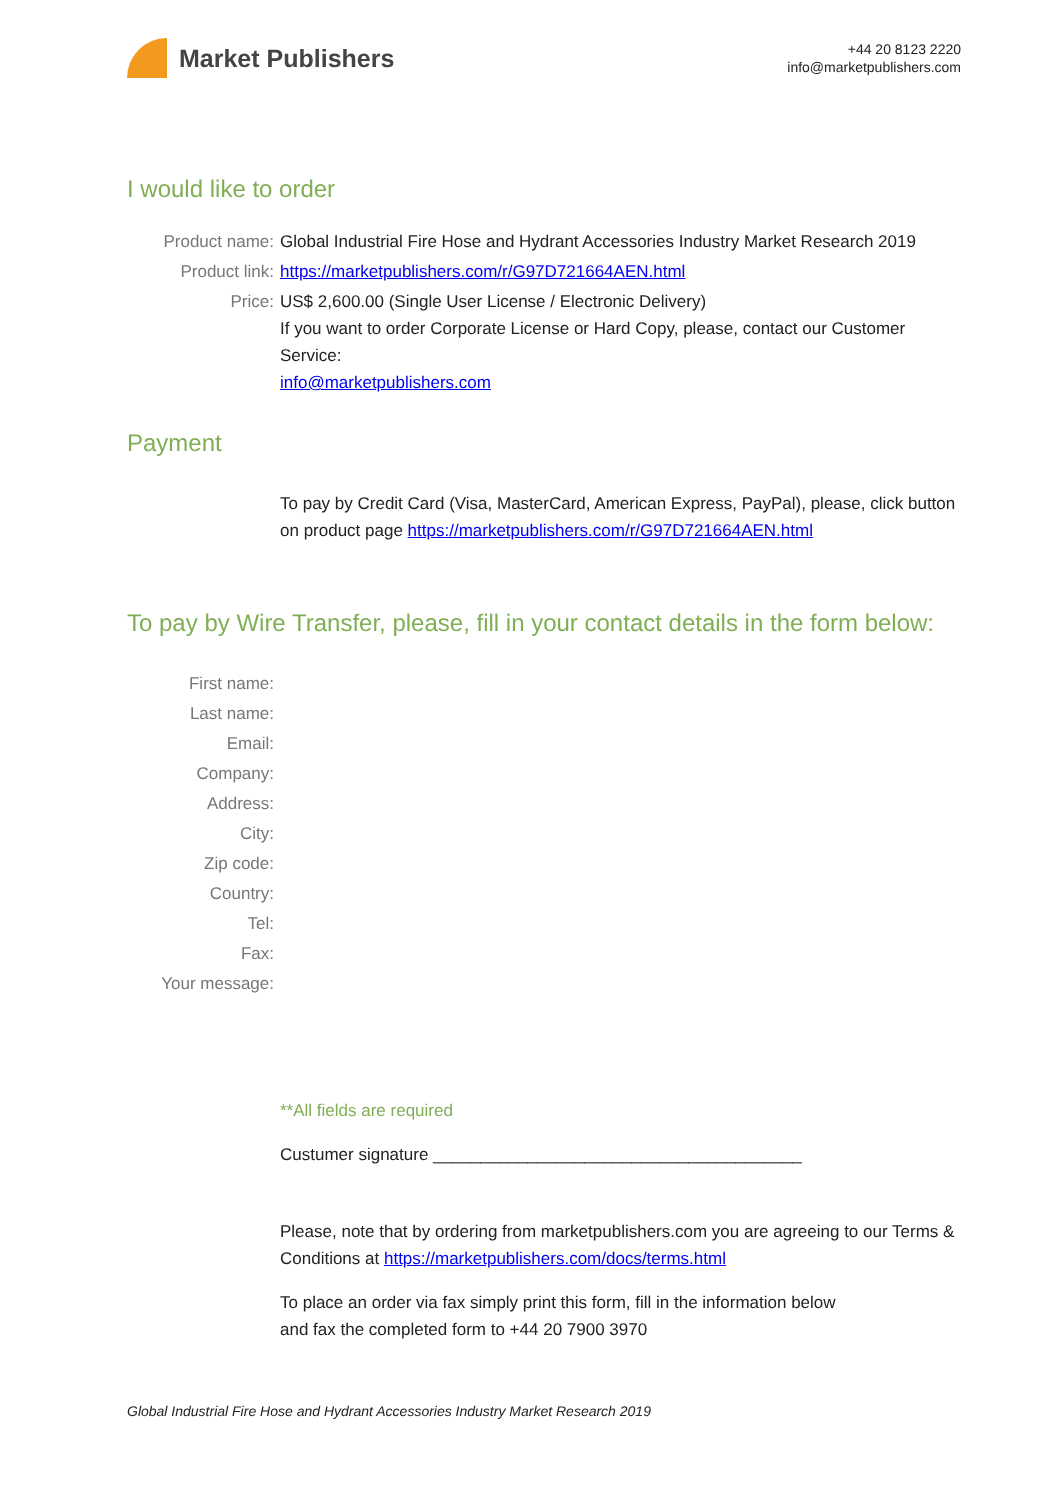Market Publishers
+44 20 8123 2220
info@marketpublishers.com
I would like to order
Product name: Global Industrial Fire Hose and Hydrant Accessories Industry Market Research 2019
Product link: https://marketpublishers.com/r/G97D721664AEN.html
Price: US$ 2,600.00 (Single User License / Electronic Delivery)
If you want to order Corporate License or Hard Copy, please, contact our Customer Service:
info@marketpublishers.com
Payment
To pay by Credit Card (Visa, MasterCard, American Express, PayPal), please, click button on product page https://marketpublishers.com/r/G97D721664AEN.html
To pay by Wire Transfer, please, fill in your contact details in the form below:
First name:
Last name:
Email:
Company:
Address:
City:
Zip code:
Country:
Tel:
Fax:
Your message:
**All fields are required
Custumer signature _______________________________________
Please, note that by ordering from marketpublishers.com you are agreeing to our Terms & Conditions at https://marketpublishers.com/docs/terms.html
To place an order via fax simply print this form, fill in the information below
and fax the completed form to +44 20 7900 3970
Global Industrial Fire Hose and Hydrant Accessories Industry Market Research 2019